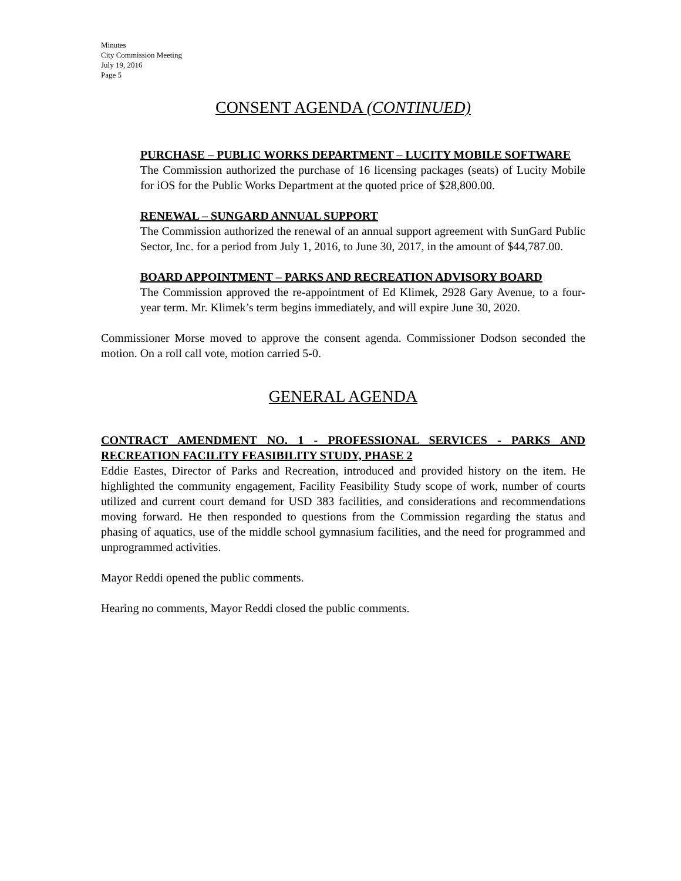Minutes
City Commission Meeting
July 19, 2016
Page 5
CONSENT AGENDA (CONTINUED)
PURCHASE – PUBLIC WORKS DEPARTMENT – LUCITY MOBILE SOFTWARE
The Commission authorized the purchase of 16 licensing packages (seats) of Lucity Mobile for iOS for the Public Works Department at the quoted price of $28,800.00.
RENEWAL – SUNGARD ANNUAL SUPPORT
The Commission authorized the renewal of an annual support agreement with SunGard Public Sector, Inc. for a period from July 1, 2016, to June 30, 2017, in the amount of $44,787.00.
BOARD APPOINTMENT – PARKS AND RECREATION ADVISORY BOARD
The Commission approved the re-appointment of Ed Klimek, 2928 Gary Avenue, to a four-year term. Mr. Klimek’s term begins immediately, and will expire June 30, 2020.
Commissioner Morse moved to approve the consent agenda. Commissioner Dodson seconded the motion. On a roll call vote, motion carried 5-0.
GENERAL AGENDA
CONTRACT AMENDMENT NO. 1 - PROFESSIONAL SERVICES - PARKS AND RECREATION FACILITY FEASIBILITY STUDY, PHASE 2
Eddie Eastes, Director of Parks and Recreation, introduced and provided history on the item. He highlighted the community engagement, Facility Feasibility Study scope of work, number of courts utilized and current court demand for USD 383 facilities, and considerations and recommendations moving forward. He then responded to questions from the Commission regarding the status and phasing of aquatics, use of the middle school gymnasium facilities, and the need for programmed and unprogrammed activities.
Mayor Reddi opened the public comments.
Hearing no comments, Mayor Reddi closed the public comments.